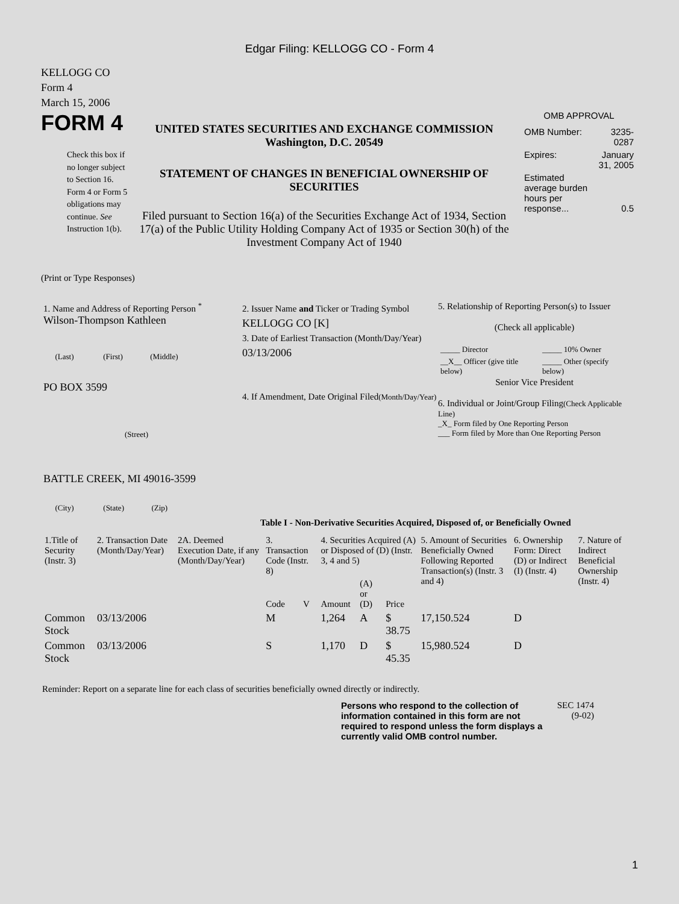Edgar Filing: KELLOGG CO - Form 4
KELLOGG CO
Form 4
March 15, 2006
FORM 4
Check this box if no longer subject to Section 16. Form 4 or Form 5 obligations may continue. See Instruction 1(b).
UNITED STATES SECURITIES AND EXCHANGE COMMISSION
Washington, D.C. 20549
STATEMENT OF CHANGES IN BENEFICIAL OWNERSHIP OF SECURITIES
Filed pursuant to Section 16(a) of the Securities Exchange Act of 1934, Section 17(a) of the Public Utility Holding Company Act of 1935 or Section 30(h) of the Investment Company Act of 1940
OMB APPROVAL
| OMB Number: | 3235-0287 |
| Expires: | January 31, 2005 |
| Estimated average burden hours per response... | 0.5 |
(Print or Type Responses)
1. Name and Address of Reporting Person <sup>*</sup>
Wilson-Thompson Kathleen
(Last) (First) (Middle)
PO BOX 3599
(Street)
BATTLE CREEK, MI 49016-3599
(City) (State) (Zip)
2. Issuer Name and Ticker or Trading Symbol
KELLOGG CO [K]
3. Date of Earliest Transaction (Month/Day/Year)
03/13/2006
4. If Amendment, Date Original Filed(Month/Day/Year)
5. Relationship of Reporting Person(s) to Issuer
(Check all applicable)
| _____ Director | _____ 10% Owner |
| __X__ Officer (give title below) | _____ Other (specify below) |
Senior Vice President
6. Individual or Joint/Group Filing(Check Applicable Line)
_X_ Form filed by One Reporting Person
___ Form filed by More than One Reporting Person
Table I - Non-Derivative Securities Acquired, Disposed of, or Beneficially Owned
| 1.Title of Security (Instr. 3) | 2. Transaction Date (Month/Day/Year) | 2A. Deemed Execution Date, if any (Month/Day/Year) | 3. Transaction Code (Instr. 8) | | 4. Securities Acquired (A) or Disposed of (D) (Instr. 3, 4 and 5) | | | 5. Amount of Securities Beneficially Owned Following Reported Transaction(s) (Instr. 3 and 4) | 6. Ownership Form: Direct (D) or Indirect (I) (Instr. 4) | 7. Nature of Indirect Beneficial Ownership (Instr. 4) |
| --- | --- | --- | --- | --- | --- | --- | --- | --- | --- | --- |
| | | | Code | V | Amount | (A) or (D) | Price | | | |
| Common Stock | 03/13/2006 | | M | | 1,264 | A | $ 38.75 | 17,150.524 | D | |
| Common Stock | 03/13/2006 | | S | | 1,170 | D | $ 45.35 | 15,980.524 | D | |
Reminder: Report on a separate line for each class of securities beneficially owned directly or indirectly.
Persons who respond to the collection of information contained in this form are not required to respond unless the form displays a currently valid OMB control number.
SEC 1474
(9-02)
1